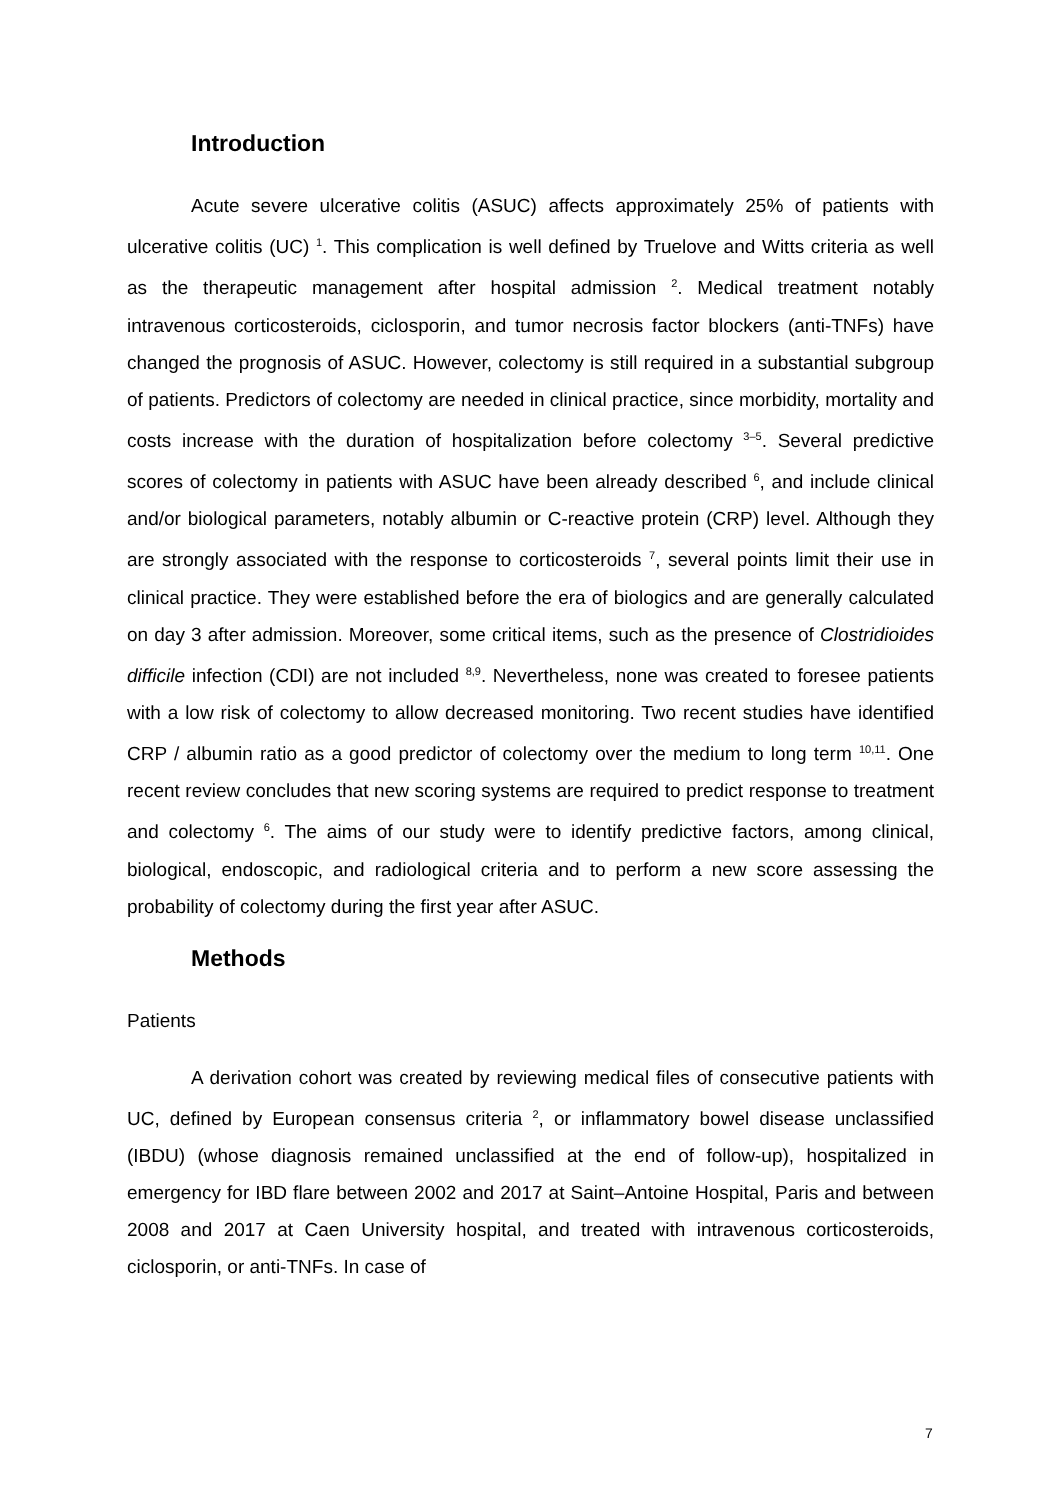Introduction
Acute severe ulcerative colitis (ASUC) affects approximately 25% of patients with ulcerative colitis (UC) <sup>1</sup>. This complication is well defined by Truelove and Witts criteria as well as the therapeutic management after hospital admission <sup>2</sup>. Medical treatment notably intravenous corticosteroids, ciclosporin, and tumor necrosis factor blockers (anti-TNFs) have changed the prognosis of ASUC. However, colectomy is still required in a substantial subgroup of patients. Predictors of colectomy are needed in clinical practice, since morbidity, mortality and costs increase with the duration of hospitalization before colectomy <sup>3–5</sup>. Several predictive scores of colectomy in patients with ASUC have been already described <sup>6</sup>, and include clinical and/or biological parameters, notably albumin or C-reactive protein (CRP) level. Although they are strongly associated with the response to corticosteroids <sup>7</sup>, several points limit their use in clinical practice. They were established before the era of biologics and are generally calculated on day 3 after admission. Moreover, some critical items, such as the presence of Clostridioides difficile infection (CDI) are not included <sup>8,9</sup>. Nevertheless, none was created to foresee patients with a low risk of colectomy to allow decreased monitoring. Two recent studies have identified CRP / albumin ratio as a good predictor of colectomy over the medium to long term <sup>10,11</sup>. One recent review concludes that new scoring systems are required to predict response to treatment and colectomy <sup>6</sup>. The aims of our study were to identify predictive factors, among clinical, biological, endoscopic, and radiological criteria and to perform a new score assessing the probability of colectomy during the first year after ASUC.
Methods
Patients
A derivation cohort was created by reviewing medical files of consecutive patients with UC, defined by European consensus criteria <sup>2</sup>, or inflammatory bowel disease unclassified (IBDU) (whose diagnosis remained unclassified at the end of follow-up), hospitalized in emergency for IBD flare between 2002 and 2017 at Saint–Antoine Hospital, Paris and between 2008 and 2017 at Caen University hospital, and treated with intravenous corticosteroids, ciclosporin, or anti-TNFs. In case of
7